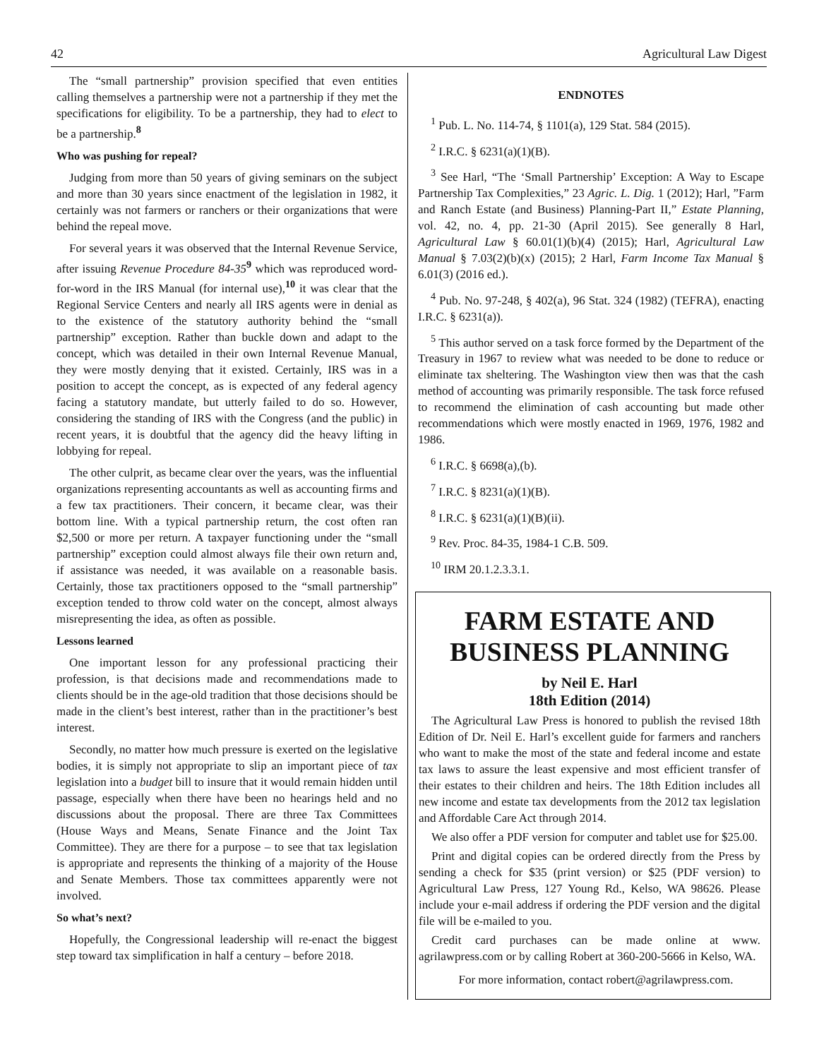42 Agricultural Law Digest
The “small partnership” provision specified that even entities calling themselves a partnership were not a partnership if they met the specifications for eligibility. To be a partnership, they had to elect to be a partnership.<sup>8</sup>
Who was pushing for repeal?
Judging from more than 50 years of giving seminars on the subject and more than 30 years since enactment of the legislation in 1982, it certainly was not farmers or ranchers or their organizations that were behind the repeal move.
For several years it was observed that the Internal Revenue Service, after issuing Revenue Procedure 84-35<sup>9</sup> which was reproduced word-for-word in the IRS Manual (for internal use),<sup>10</sup> it was clear that the Regional Service Centers and nearly all IRS agents were in denial as to the existence of the statutory authority behind the “small partnership” exception. Rather than buckle down and adapt to the concept, which was detailed in their own Internal Revenue Manual, they were mostly denying that it existed. Certainly, IRS was in a position to accept the concept, as is expected of any federal agency facing a statutory mandate, but utterly failed to do so. However, considering the standing of IRS with the Congress (and the public) in recent years, it is doubtful that the agency did the heavy lifting in lobbying for repeal.
The other culprit, as became clear over the years, was the influential organizations representing accountants as well as accounting firms and a few tax practitioners. Their concern, it became clear, was their bottom line. With a typical partnership return, the cost often ran $2,500 or more per return. A taxpayer functioning under the “small partnership” exception could almost always file their own return and, if assistance was needed, it was available on a reasonable basis. Certainly, those tax practitioners opposed to the “small partnership” exception tended to throw cold water on the concept, almost always misrepresenting the idea, as often as possible.
Lessons learned
One important lesson for any professional practicing their profession, is that decisions made and recommendations made to clients should be in the age-old tradition that those decisions should be made in the client’s best interest, rather than in the practitioner’s best interest.
Secondly, no matter how much pressure is exerted on the legislative bodies, it is simply not appropriate to slip an important piece of tax legislation into a budget bill to insure that it would remain hidden until passage, especially when there have been no hearings held and no discussions about the proposal. There are three Tax Committees (House Ways and Means, Senate Finance and the Joint Tax Committee). They are there for a purpose – to see that tax legislation is appropriate and represents the thinking of a majority of the House and Senate Members. Those tax committees apparently were not involved.
So what’s next?
Hopefully, the Congressional leadership will re-enact the biggest step toward tax simplification in half a century – before 2018.
ENDNOTES
<sup>1</sup> Pub. L. No. 114-74, § 1101(a), 129 Stat. 584 (2015).
<sup>2</sup> I.R.C. § 6231(a)(1)(B).
<sup>3</sup> See Harl, “The ‘Small Partnership’ Exception: A Way to Escape Partnership Tax Complexities,” 23 Agric. L. Dig. 1 (2012); Harl, ”Farm and Ranch Estate (and Business) Planning-Part II,” Estate Planning, vol. 42, no. 4, pp. 21-30 (April 2015). See generally 8 Harl, Agricultural Law § 60.01(1)(b)(4) (2015); Harl, Agricultural Law Manual § 7.03(2)(b)(x) (2015); 2 Harl, Farm Income Tax Manual § 6.01(3) (2016 ed.).
<sup>4</sup> Pub. No. 97-248, § 402(a), 96 Stat. 324 (1982) (TEFRA), enacting I.R.C. § 6231(a)).
<sup>5</sup> This author served on a task force formed by the Department of the Treasury in 1967 to review what was needed to be done to reduce or eliminate tax sheltering. The Washington view then was that the cash method of accounting was primarily responsible. The task force refused to recommend the elimination of cash accounting but made other recommendations which were mostly enacted in 1969, 1976, 1982 and 1986.
<sup>6</sup> I.R.C. § 6698(a),(b).
<sup>7</sup> I.R.C. § 8231(a)(1)(B).
<sup>8</sup> I.R.C. § 6231(a)(1)(B)(ii).
<sup>9</sup> Rev. Proc. 84-35, 1984-1 C.B. 509.
<sup>10</sup> IRM 20.1.2.3.3.1.
FARM ESTATE AND BUSINESS PLANNING
by Neil E. Harl
18th Edition (2014)
The Agricultural Law Press is honored to publish the revised 18th Edition of Dr. Neil E. Harl’s excellent guide for farmers and ranchers who want to make the most of the state and federal income and estate tax laws to assure the least expensive and most efficient transfer of their estates to their children and heirs. The 18th Edition includes all new income and estate tax developments from the 2012 tax legislation and Affordable Care Act through 2014.
We also offer a PDF version for computer and tablet use for $25.00.
Print and digital copies can be ordered directly from the Press by sending a check for $35 (print version) or $25 (PDF version) to Agricultural Law Press, 127 Young Rd., Kelso, WA 98626. Please include your e-mail address if ordering the PDF version and the digital file will be e-mailed to you.
Credit card purchases can be made online at www. agrilawpress.com or by calling Robert at 360-200-5666 in Kelso, WA.
For more information, contact robert@agrilawpress.com.